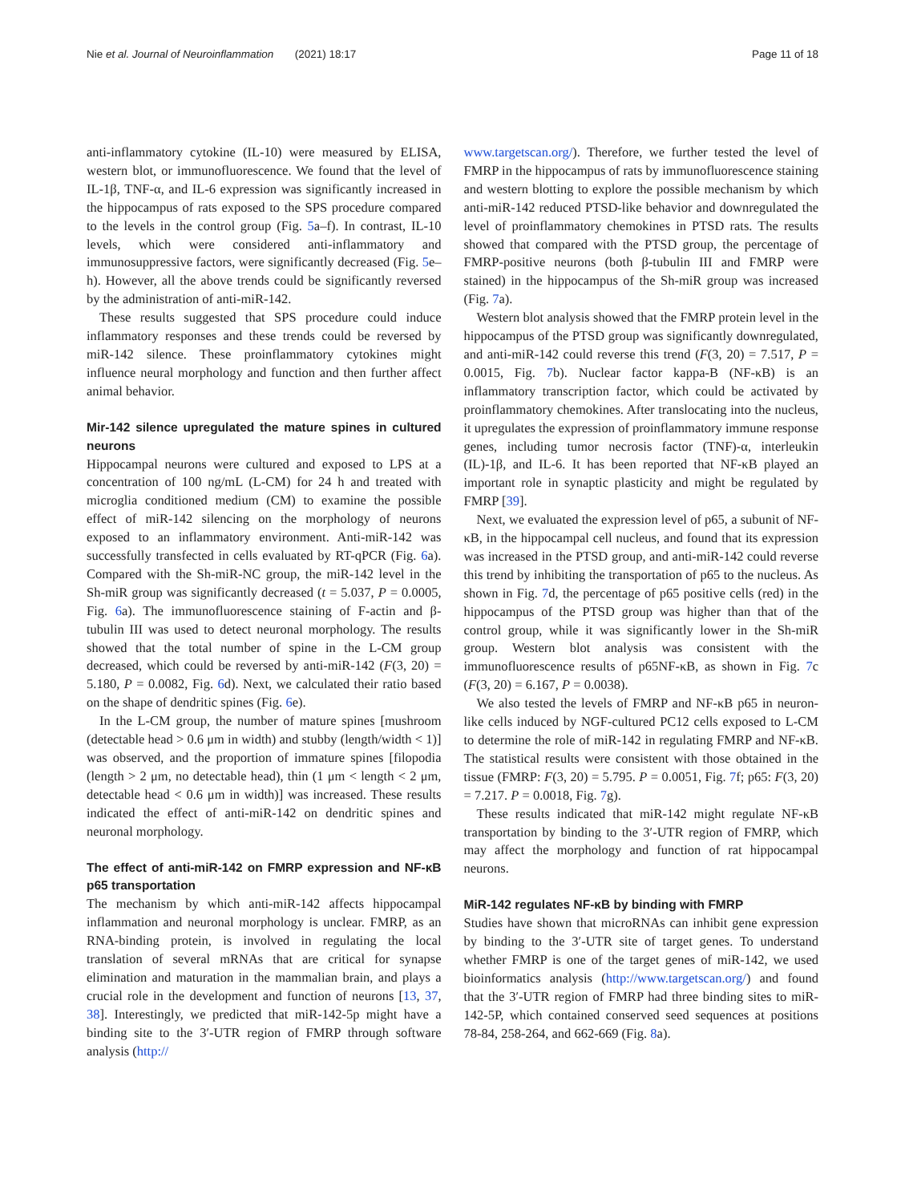Nie et al. Journal of Neuroinflammation (2021) 18:17 Page 11 of 18
anti-inflammatory cytokine (IL-10) were measured by ELISA, western blot, or immunofluorescence. We found that the level of IL-1β, TNF-α, and IL-6 expression was significantly increased in the hippocampus of rats exposed to the SPS procedure compared to the levels in the control group (Fig. 5a–f). In contrast, IL-10 levels, which were considered anti-inflammatory and immunosuppressive factors, were significantly decreased (Fig. 5e–h). However, all the above trends could be significantly reversed by the administration of anti-miR-142.
These results suggested that SPS procedure could induce inflammatory responses and these trends could be reversed by miR-142 silence. These proinflammatory cytokines might influence neural morphology and function and then further affect animal behavior.
Mir-142 silence upregulated the mature spines in cultured neurons
Hippocampal neurons were cultured and exposed to LPS at a concentration of 100 ng/mL (L-CM) for 24 h and treated with microglia conditioned medium (CM) to examine the possible effect of miR-142 silencing on the morphology of neurons exposed to an inflammatory environment. Anti-miR-142 was successfully transfected in cells evaluated by RT-qPCR (Fig. 6a). Compared with the Sh-miR-NC group, the miR-142 level in the Sh-miR group was significantly decreased (t = 5.037, P = 0.0005, Fig. 6a). The immunofluorescence staining of F-actin and β-tubulin III was used to detect neuronal morphology. The results showed that the total number of spine in the L-CM group decreased, which could be reversed by anti-miR-142 (F(3, 20) = 5.180, P = 0.0082, Fig. 6d). Next, we calculated their ratio based on the shape of dendritic spines (Fig. 6e).
In the L-CM group, the number of mature spines [mushroom (detectable head > 0.6 μm in width) and stubby (length/width < 1)] was observed, and the proportion of immature spines [filopodia (length > 2 μm, no detectable head), thin (1 μm < length < 2 μm, detectable head < 0.6 μm in width)] was increased. These results indicated the effect of anti-miR-142 on dendritic spines and neuronal morphology.
The effect of anti-miR-142 on FMRP expression and NF-κB p65 transportation
The mechanism by which anti-miR-142 affects hippocampal inflammation and neuronal morphology is unclear. FMRP, as an RNA-binding protein, is involved in regulating the local translation of several mRNAs that are critical for synapse elimination and maturation in the mammalian brain, and plays a crucial role in the development and function of neurons [13, 37, 38]. Interestingly, we predicted that miR-142-5p might have a binding site to the 3′-UTR region of FMRP through software analysis (http://
www.targetscan.org/). Therefore, we further tested the level of FMRP in the hippocampus of rats by immunofluorescence staining and western blotting to explore the possible mechanism by which anti-miR-142 reduced PTSD-like behavior and downregulated the level of proinflammatory chemokines in PTSD rats. The results showed that compared with the PTSD group, the percentage of FMRP-positive neurons (both β-tubulin III and FMRP were stained) in the hippocampus of the Sh-miR group was increased (Fig. 7a).
Western blot analysis showed that the FMRP protein level in the hippocampus of the PTSD group was significantly downregulated, and anti-miR-142 could reverse this trend (F(3, 20) = 7.517, P = 0.0015, Fig. 7b). Nuclear factor kappa-B (NF-κB) is an inflammatory transcription factor, which could be activated by proinflammatory chemokines. After translocating into the nucleus, it upregulates the expression of proinflammatory immune response genes, including tumor necrosis factor (TNF)-α, interleukin (IL)-1β, and IL-6. It has been reported that NF-κB played an important role in synaptic plasticity and might be regulated by FMRP [39].
Next, we evaluated the expression level of p65, a subunit of NF-κB, in the hippocampal cell nucleus, and found that its expression was increased in the PTSD group, and anti-miR-142 could reverse this trend by inhibiting the transportation of p65 to the nucleus. As shown in Fig. 7d, the percentage of p65 positive cells (red) in the hippocampus of the PTSD group was higher than that of the control group, while it was significantly lower in the Sh-miR group. Western blot analysis was consistent with the immunofluorescence results of p65NF-κB, as shown in Fig. 7c (F(3, 20) = 6.167, P = 0.0038).
We also tested the levels of FMRP and NF-κB p65 in neuron-like cells induced by NGF-cultured PC12 cells exposed to L-CM to determine the role of miR-142 in regulating FMRP and NF-κB. The statistical results were consistent with those obtained in the tissue (FMRP: F(3, 20) = 5.795. P = 0.0051, Fig. 7f; p65: F(3, 20) = 7.217. P = 0.0018, Fig. 7g).
These results indicated that miR-142 might regulate NF-κB transportation by binding to the 3′-UTR region of FMRP, which may affect the morphology and function of rat hippocampal neurons.
MiR-142 regulates NF-κB by binding with FMRP
Studies have shown that microRNAs can inhibit gene expression by binding to the 3′-UTR site of target genes. To understand whether FMRP is one of the target genes of miR-142, we used bioinformatics analysis (http://www.targetscan.org/) and found that the 3′-UTR region of FMRP had three binding sites to miR-142-5P, which contained conserved seed sequences at positions 78-84, 258-264, and 662-669 (Fig. 8a).